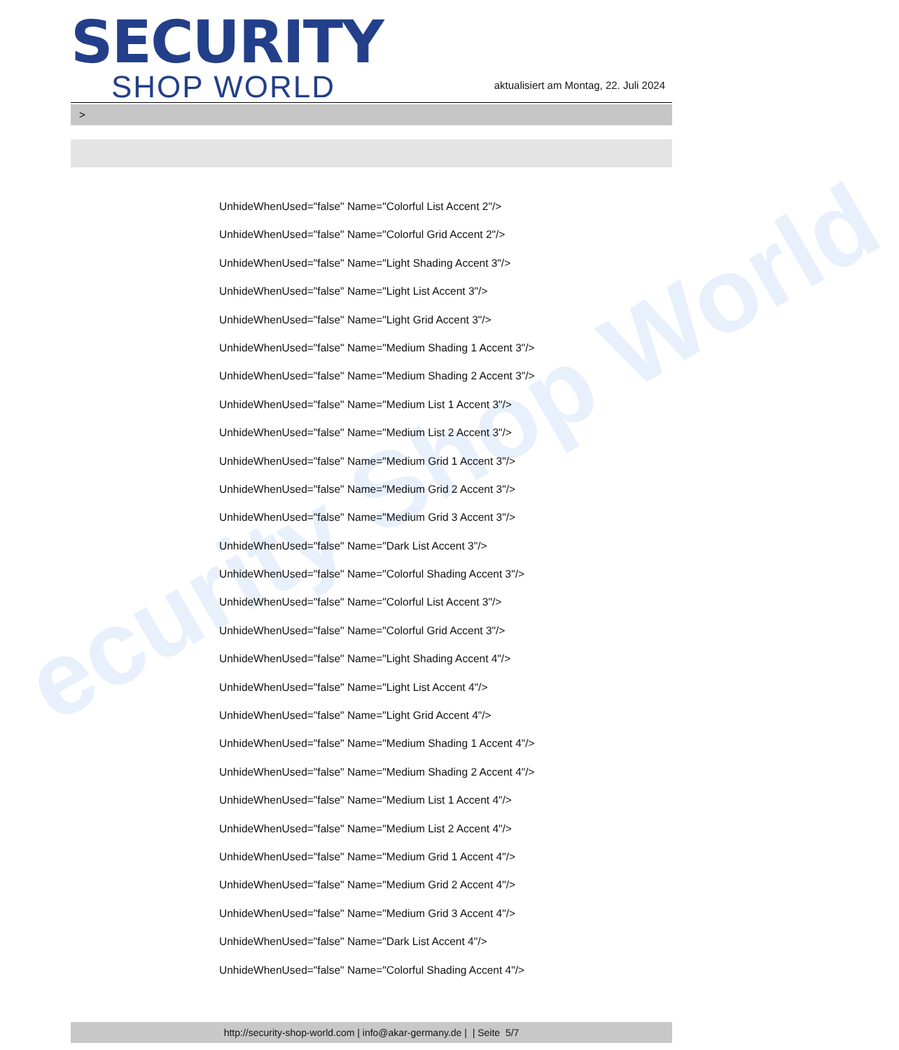ecurity Shop World
SECURITY
SHOP WORLD
aktualisiert am Montag, 22. Juli 2024
>
UnhideWhenUsed="false" Name="Colorful List Accent 2"/>
UnhideWhenUsed="false" Name="Colorful Grid Accent 2"/>
UnhideWhenUsed="false" Name="Light Shading Accent 3"/>
UnhideWhenUsed="false" Name="Light List Accent 3"/>
UnhideWhenUsed="false" Name="Light Grid Accent 3"/>
UnhideWhenUsed="false" Name="Medium Shading 1 Accent 3"/>
UnhideWhenUsed="false" Name="Medium Shading 2 Accent 3"/>
UnhideWhenUsed="false" Name="Medium List 1 Accent 3"/>
UnhideWhenUsed="false" Name="Medium List 2 Accent 3"/>
UnhideWhenUsed="false" Name="Medium Grid 1 Accent 3"/>
UnhideWhenUsed="false" Name="Medium Grid 2 Accent 3"/>
UnhideWhenUsed="false" Name="Medium Grid 3 Accent 3"/>
UnhideWhenUsed="false" Name="Dark List Accent 3"/>
UnhideWhenUsed="false" Name="Colorful Shading Accent 3"/>
UnhideWhenUsed="false" Name="Colorful List Accent 3"/>
UnhideWhenUsed="false" Name="Colorful Grid Accent 3"/>
UnhideWhenUsed="false" Name="Light Shading Accent 4"/>
UnhideWhenUsed="false" Name="Light List Accent 4"/>
UnhideWhenUsed="false" Name="Light Grid Accent 4"/>
UnhideWhenUsed="false" Name="Medium Shading 1 Accent 4"/>
UnhideWhenUsed="false" Name="Medium Shading 2 Accent 4"/>
UnhideWhenUsed="false" Name="Medium List 1 Accent 4"/>
UnhideWhenUsed="false" Name="Medium List 2 Accent 4"/>
UnhideWhenUsed="false" Name="Medium Grid 1 Accent 4"/>
UnhideWhenUsed="false" Name="Medium Grid 2 Accent 4"/>
UnhideWhenUsed="false" Name="Medium Grid 3 Accent 4"/>
UnhideWhenUsed="false" Name="Dark List Accent 4"/>
UnhideWhenUsed="false" Name="Colorful Shading Accent 4"/>
http://security-shop-world.com | info@akar-germany.de | | Seite 5/7